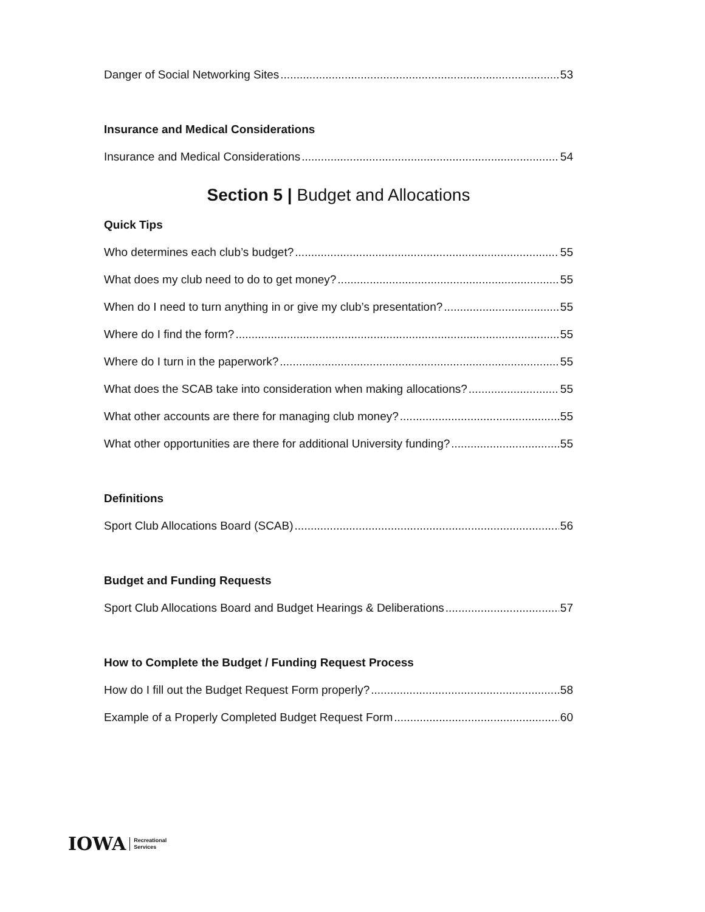Danger of Social Networking Sites 53
Insurance and Medical Considerations
Insurance and Medical Considerations 54
Section 5 | Budget and Allocations
Quick Tips
Who determines each club’s budget? 55
What does my club need to do to get money? 55
When do I need to turn anything in or give my club’s presentation? 55
Where do I find the form? 55
Where do I turn in the paperwork? 55
What does the SCAB take into consideration when making allocations? 55
What other accounts are there for managing club money? 55
What other opportunities are there for additional University funding? 55
Definitions
Sport Club Allocations Board (SCAB) 56
Budget and Funding Requests
Sport Club Allocations Board and Budget Hearings & Deliberations 57
How to Complete the Budget / Funding Request Process
How do I fill out the Budget Request Form properly? 58
Example of a Properly Completed Budget Request Form 60
IOWA Recreational
Services